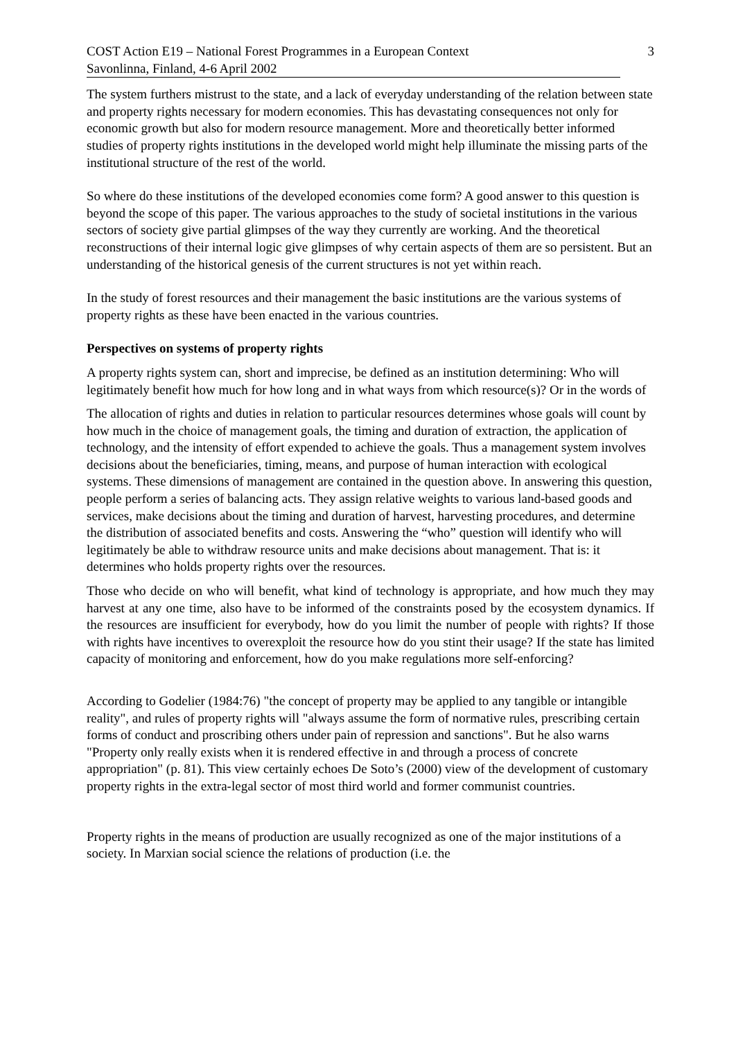COST Action E19 – National Forest Programmes in a European Context
Savonlinna, Finland, 4-6 April 2002
3
The system furthers mistrust to the state, and a lack of everyday understanding of the relation between state and property rights necessary for modern economies. This has devastating consequences not only for economic growth but also for modern resource management. More and theoretically better informed studies of property rights institutions in the developed world might help illuminate the missing parts of the institutional structure of the rest of the world.
So where do these institutions of the developed economies come form? A good answer to this question is beyond the scope of this paper. The various approaches to the study of societal institutions in the various sectors of society give partial glimpses of the way they currently are working. And the theoretical reconstructions of their internal logic give glimpses of why certain aspects of them are so persistent. But an understanding of the historical genesis of the current structures is not yet within reach.
In the study of forest resources and their management the basic institutions are the various systems of property rights as these have been enacted in the various countries.
Perspectives on systems of property rights
A property rights system can, short and imprecise, be defined as an institution determining: Who will legitimately benefit how much for how long and in what ways from which resource(s)? Or in the words of
The allocation of rights and duties in relation to particular resources determines whose goals will count by how much in the choice of management goals, the timing and duration of extraction, the application of technology, and the intensity of effort expended to achieve the goals. Thus a management system involves decisions about the beneficiaries, timing, means, and purpose of human interaction with ecological systems. These dimensions of management are contained in the question above. In answering this question, people perform a series of balancing acts. They assign relative weights to various land-based goods and services, make decisions about the timing and duration of harvest, harvesting procedures, and determine the distribution of associated benefits and costs. Answering the “who” question will identify who will legitimately be able to withdraw resource units and make decisions about management. That is: it determines who holds property rights over the resources.
Those who decide on who will benefit, what kind of technology is appropriate, and how much they may harvest at any one time, also have to be informed of the constraints posed by the ecosystem dynamics. If the resources are insufficient for everybody, how do you limit the number of people with rights? If those with rights have incentives to overexploit the resource how do you stint their usage? If the state has limited capacity of monitoring and enforcement, how do you make regulations more self-enforcing?
According to Godelier (1984:76) "the concept of property may be applied to any tangible or intangible reality", and rules of property rights will "always assume the form of normative rules, prescribing certain forms of conduct and proscribing others under pain of repression and sanctions". But he also warns "Property only really exists when it is rendered effective in and through a process of concrete appropriation" (p. 81). This view certainly echoes De Soto’s (2000) view of the development of customary property rights in the extra-legal sector of most third world and former communist countries.
Property rights in the means of production are usually recognized as one of the major institutions of a society. In Marxian social science the relations of production (i.e. the